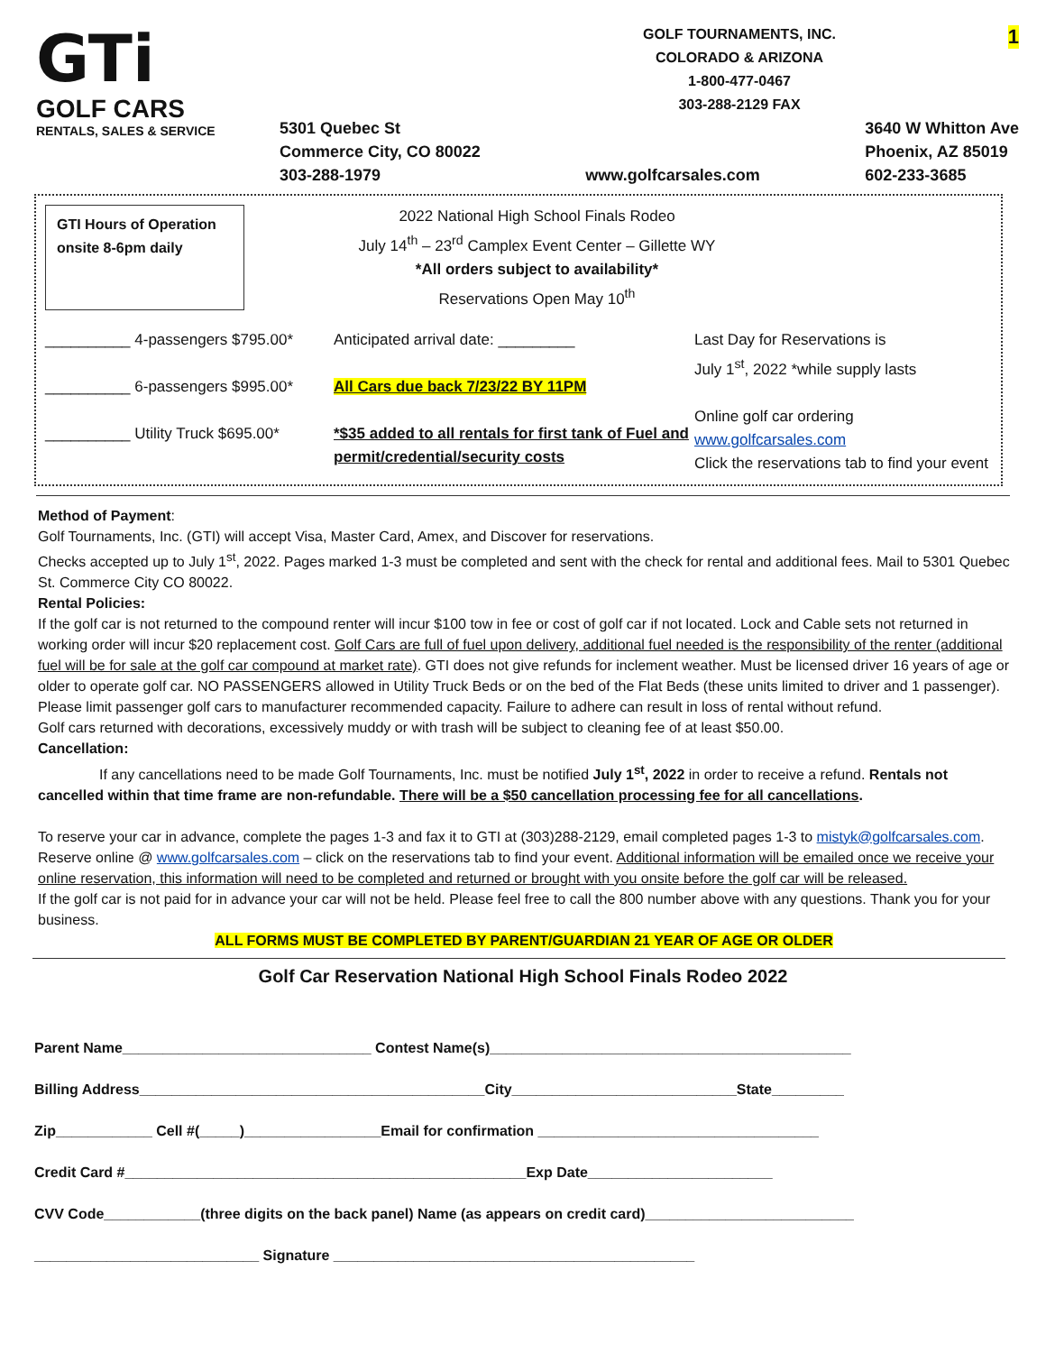GTi
GOLF CARS
RENTALS, SALES & SERVICE
GOLF TOURNAMENTS, INC.
COLORADO & ARIZONA
1-800-477-0467
303-288-2129 FAX
5301 Quebec St
Commerce City, CO 80022
303-288-1979
www.golfcarsales.com 3640 W Whitton Ave
Phoenix, AZ 85019
602-233-3685
1
GTI Hours of Operation onsite 8-6pm daily
2022 National High School Finals Rodeo
July 14<sup>th</sup> – 23<sup>rd</sup> Camplex Event Center – Gillette WY
*All orders subject to availability*
Reservations Open May 10<sup>th</sup>
__________ 4-passengers $795.00*
__________ 6-passengers $995.00*
__________ Utility Truck $695.00*
Anticipated arrival date: _________
All Cars due back 7/23/22 BY 11PM
*$35 added to all rentals for first tank of Fuel and permit/credential/security costs
Last Day for Reservations is
July 1<sup>st</sup>, 2022 *while supply lasts
Online golf car ordering
www.golfcarsales.com
Click the reservations tab to find your event
Method of Payment:
Golf Tournaments, Inc. (GTI) will accept Visa, Master Card, Amex, and Discover for reservations.
Checks accepted up to July 1<sup>st</sup>, 2022. Pages marked 1-3 must be completed and sent with the check for rental and additional fees. Mail to 5301 Quebec St. Commerce City CO 80022.
Rental Policies:
If the golf car is not returned to the compound renter will incur $100 tow in fee or cost of golf car if not located. Lock and Cable sets not returned in working order will incur $20 replacement cost. Golf Cars are full of fuel upon delivery, additional fuel needed is the responsibility of the renter (additional fuel will be for sale at the golf car compound at market rate). GTI does not give refunds for inclement weather. Must be licensed driver 16 years of age or older to operate golf car. NO PASSENGERS allowed in Utility Truck Beds or on the bed of the Flat Beds (these units limited to driver and 1 passenger). Please limit passenger golf cars to manufacturer recommended capacity. Failure to adhere can result in loss of rental without refund.
Golf cars returned with decorations, excessively muddy or with trash will be subject to cleaning fee of at least $50.00.
Cancellation:
If any cancellations need to be made Golf Tournaments, Inc. must be notified July 1<sup>st</sup>, 2022 in order to receive a refund. Rentals not cancelled within that time frame are non-refundable. There will be a $50 cancellation processing fee for all cancellations.
To reserve your car in advance, complete the pages 1-3 and fax it to GTI at (303)288-2129, email completed pages 1-3 to mistyk@golfcarsales.com. Reserve online @ www.golfcarsales.com – click on the reservations tab to find your event. Additional information will be emailed once we receive your online reservation, this information will need to be completed and returned or brought with you onsite before the golf car will be released.
If the golf car is not paid for in advance your car will not be held. Please feel free to call the 800 number above with any questions. Thank you for your business.
ALL FORMS MUST BE COMPLETED BY PARENT/GUARDIAN 21 YEAR OF AGE OR OLDER
Golf Car Reservation National High School Finals Rodeo 2022
Parent Name_______________________________ Contest Name(s)_____________________________________________
Billing Address___________________________________________City____________________________State_________
Zip____________ Cell #(_____)_________________Email for confirmation ___________________________________
Credit Card #__________________________________________________Exp Date_______________________
CVV Code____________(three digits on the back panel) Name (as appears on credit card)__________________________
____________________________ Signature _____________________________________________